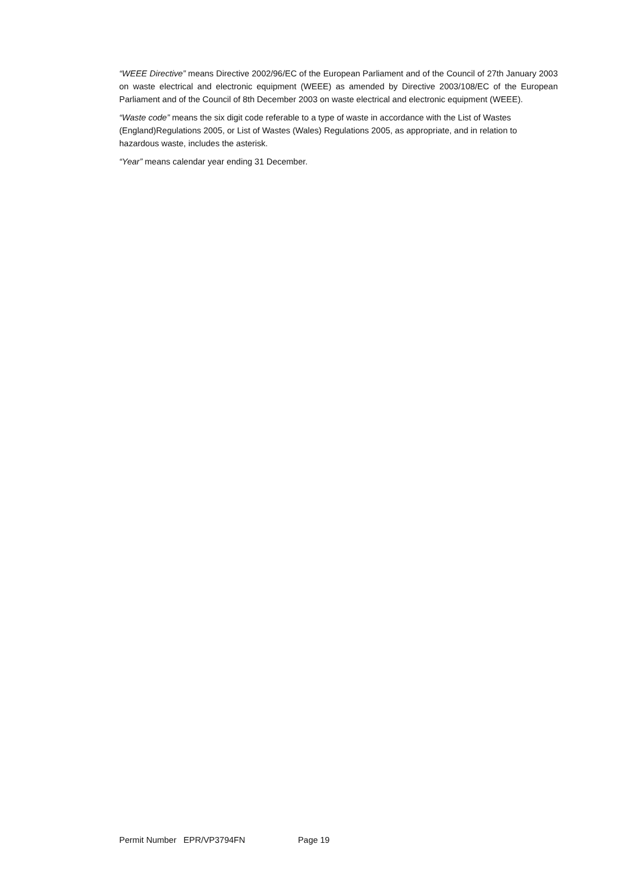“WEEE Directive” means Directive 2002/96/EC of the European Parliament and of the Council of 27th January 2003 on waste electrical and electronic equipment (WEEE) as amended by Directive 2003/108/EC of the European Parliament and of the Council of 8th December 2003 on waste electrical and electronic equipment (WEEE).
“Waste code” means the six digit code referable to a type of waste in accordance with the List of Wastes (England)Regulations 2005, or List of Wastes (Wales) Regulations 2005, as appropriate, and in relation to hazardous waste, includes the asterisk.
“Year” means calendar year ending 31 December.
Permit Number EPR/VP3794FN Page 19